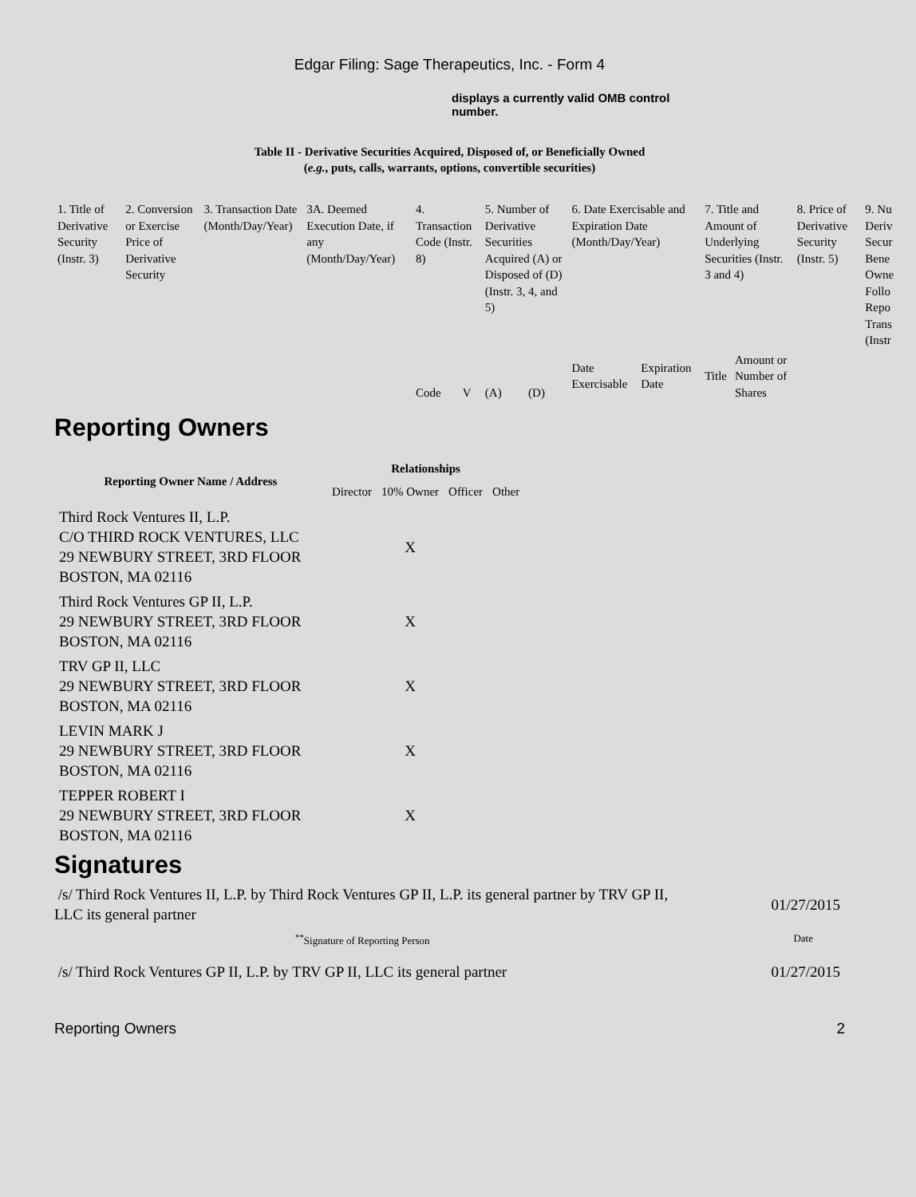Edgar Filing: Sage Therapeutics, Inc. - Form 4
displays a currently valid OMB control number.
Table II - Derivative Securities Acquired, Disposed of, or Beneficially Owned
(e.g., puts, calls, warrants, options, convertible securities)
| 1. Title of Derivative Security (Instr. 3) | 2. Conversion or Exercise Price of Derivative Security | 3. Transaction Date (Month/Day/Year) | 3A. Deemed Execution Date, if any (Month/Day/Year) | 4. Transaction Code (Instr. 8) | | 5. Number of Derivative Securities Acquired (A) or Disposed of (D) (Instr. 3, 4, and 5) | | 6. Date Exercisable and Expiration Date (Month/Day/Year) | | 7. Title and Amount of Underlying Securities (Instr. 3 and 4) | | 8. Price of Derivative Security (Instr. 5) | 9. Nu Deriv Secur Bene Owne Follo Repo Trans (Instr |
| | | | | Code | V | (A) | (D) | Date Exercisable | Expiration Date | Title | Amount or Number of Shares | | |
Reporting Owners
| Reporting Owner Name / Address | Relationships | | | |
| --- | --- | --- | --- | --- |
| | Director | 10% Owner | Officer | Other |
| Third Rock Ventures II, L.P. C/O THIRD ROCK VENTURES, LLC 29 NEWBURY STREET, 3RD FLOOR BOSTON, MA 02116 | | X | | |
| Third Rock Ventures GP II, L.P. 29 NEWBURY STREET, 3RD FLOOR BOSTON, MA 02116 | | X | | |
| TRV GP II, LLC 29 NEWBURY STREET, 3RD FLOOR BOSTON, MA 02116 | | X | | |
| LEVIN MARK J 29 NEWBURY STREET, 3RD FLOOR BOSTON, MA 02116 | | X | | |
| TEPPER ROBERT I 29 NEWBURY STREET, 3RD FLOOR BOSTON, MA 02116 | | X | | |
Signatures
/s/ Third Rock Ventures II, L.P. by Third Rock Ventures GP II, L.P. its general partner by TRV GP II, LLC its general partner
01/27/2015
<sup>**</sup> Signature of Reporting Person
Date
/s/ Third Rock Ventures GP II, L.P. by TRV GP II, LLC its general partner
01/27/2015
Reporting Owners 2